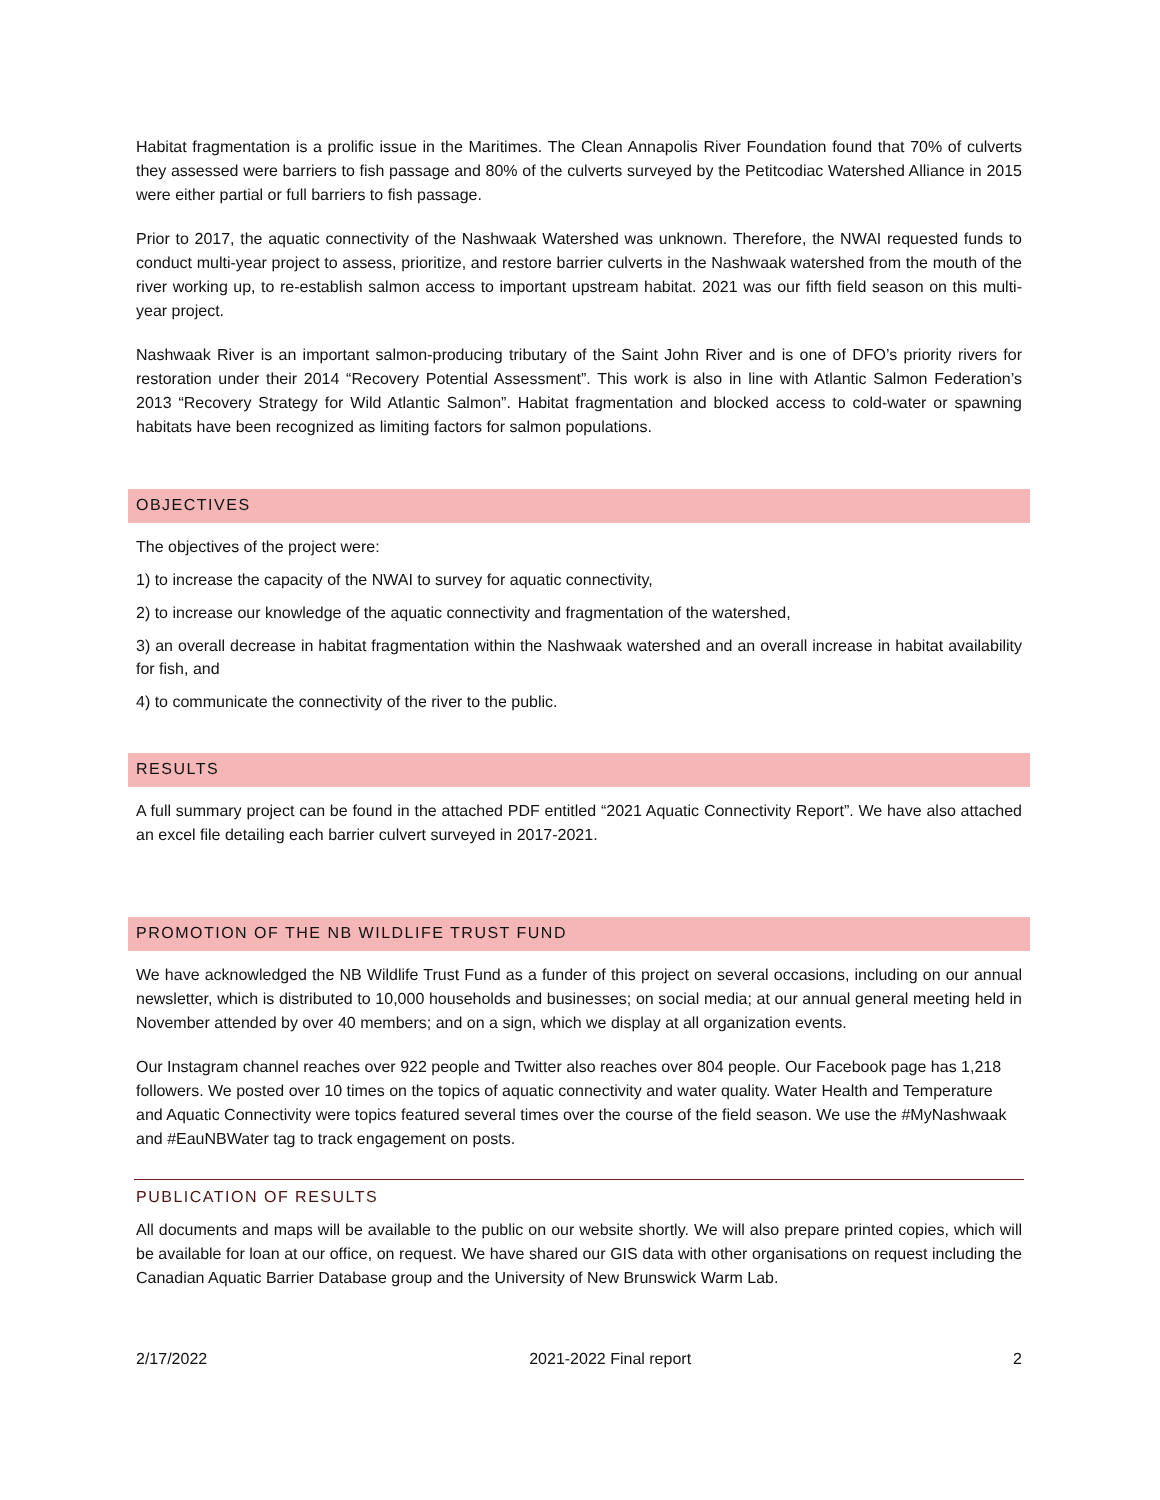Habitat fragmentation is a prolific issue in the Maritimes. The Clean Annapolis River Foundation found that 70% of culverts they assessed were barriers to fish passage and 80% of the culverts surveyed by the Petitcodiac Watershed Alliance in 2015 were either partial or full barriers to fish passage.
Prior to 2017, the aquatic connectivity of the Nashwaak Watershed was unknown. Therefore, the NWAI requested funds to conduct multi-year project to assess, prioritize, and restore barrier culverts in the Nashwaak watershed from the mouth of the river working up, to re-establish salmon access to important upstream habitat. 2021 was our fifth field season on this multi-year project.
Nashwaak River is an important salmon-producing tributary of the Saint John River and is one of DFO’s priority rivers for restoration under their 2014 “Recovery Potential Assessment”. This work is also in line with Atlantic Salmon Federation’s 2013 “Recovery Strategy for Wild Atlantic Salmon”. Habitat fragmentation and blocked access to cold-water or spawning habitats have been recognized as limiting factors for salmon populations.
OBJECTIVES
The objectives of the project were:
1) to increase the capacity of the NWAI to survey for aquatic connectivity,
2) to increase our knowledge of the aquatic connectivity and fragmentation of the watershed,
3) an overall decrease in habitat fragmentation within the Nashwaak watershed and an overall increase in habitat availability for fish, and
4) to communicate the connectivity of the river to the public.
RESULTS
A full summary project can be found in the attached PDF entitled “2021 Aquatic Connectivity Report”. We have also attached an excel file detailing each barrier culvert surveyed in 2017-2021.
PROMOTION OF THE NB WILDLIFE TRUST FUND
We have acknowledged the NB Wildlife Trust Fund as a funder of this project on several occasions, including on our annual newsletter, which is distributed to 10,000 households and businesses; on social media; at our annual general meeting held in November attended by over 40 members; and on a sign, which we display at all organization events.
Our Instagram channel reaches over 922 people and Twitter also reaches over 804 people. Our Facebook page has 1,218 followers. We posted over 10 times on the topics of aquatic connectivity and water quality. Water Health and Temperature and Aquatic Connectivity were topics featured several times over the course of the field season. We use the #MyNashwaak and #EauNBWater tag to track engagement on posts.
PUBLICATION OF RESULTS
All documents and maps will be available to the public on our website shortly. We will also prepare printed copies, which will be available for loan at our office, on request. We have shared our GIS data with other organisations on request including the Canadian Aquatic Barrier Database group and the University of New Brunswick Warm Lab.
2/17/2022 2021-2022 Final report 2